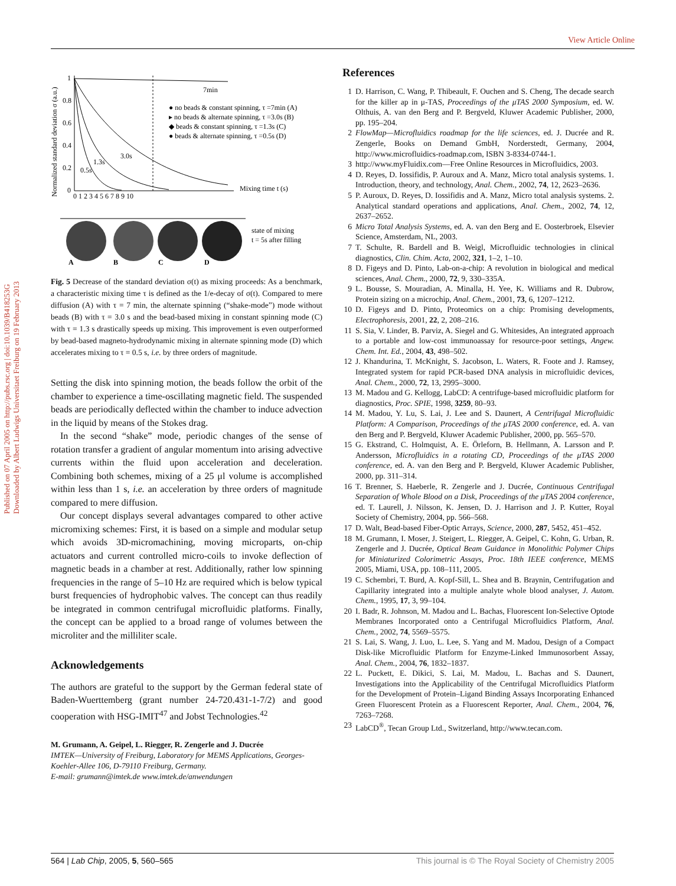View Article Online
Published on 07 April 2005 on http://pubs.rsc.org | doi:10.1039/B418253G
Downloaded by Albert Ludwigs Universitaet Freiburg on 19 February 2013
Normalized standard deviation σ (a.u.)
1
0.8
0.6
0.4
0.2
0
0 1 2 3 4 5 6 7 8 9 10
7min
3.0s
1.3s
0.5s
● no beads & constant spinning, τ =7min (A)
▸ no beads & alternate spinning, τ =3.0s (B)
◆ beads & constant spinning, τ =1.3s (C)
● beads & alternate spinning, τ =0.5s (D)
Mixing time t (s)
state of mixing
t = 5s after filling
A
B
C
D
Fig. 5 Decrease of the standard deviation σ(t) as mixing proceeds: As a benchmark, a characteristic mixing time τ is defined as the 1/e-decay of σ(t). Compared to mere diffusion (A) with τ = 7 min, the alternate spinning (“shake-mode”) mode without beads (B) with τ = 3.0 s and the bead-based mixing in constant spinning mode (C) with τ = 1.3 s drastically speeds up mixing. This improvement is even outperformed by bead-based magneto-hydrodynamic mixing in alternate spinning mode (D) which accelerates mixing to τ = 0.5 s, i.e. by three orders of magnitude.
Setting the disk into spinning motion, the beads follow the orbit of the chamber to experience a time-oscillating magnetic field. The suspended beads are periodically deflected within the chamber to induce advection in the liquid by means of the Stokes drag.
In the second “shake” mode, periodic changes of the sense of rotation transfer a gradient of angular momentum into arising advective currents within the fluid upon acceleration and deceleration. Combining both schemes, mixing of a 25 μl volume is accomplished within less than 1 s, i.e. an acceleration by three orders of magnitude compared to mere diffusion.
Our concept displays several advantages compared to other active micromixing schemes: First, it is based on a simple and modular setup which avoids 3D-micromachining, moving microparts, on-chip actuators and current controlled micro-coils to invoke deflection of magnetic beads in a chamber at rest. Additionally, rather low spinning frequencies in the range of 5–10 Hz are required which is below typical burst frequencies of hydrophobic valves. The concept can thus readily be integrated in common centrifugal microfluidic platforms. Finally, the concept can be applied to a broad range of volumes between the microliter and the milliliter scale.
Acknowledgements
The authors are grateful to the support by the German federal state of Baden-Wuerttemberg (grant number 24-720.431-1-7/2) and good cooperation with HSG-IMIT<sup>47</sup> and Jobst Technologies.<sup>42</sup>
M. Grumann, A. Geipel, L. Riegger, R. Zengerle and J. Ducrée
IMTEK—University of Freiburg, Laboratory for MEMS Applications, Georges-Koehler-Allee 106, D-79110 Freiburg, Germany.
E-mail: grumann@imtek.de www.imtek.de/anwendungen
References
1 D. Harrison, C. Wang, P. Thibeault, F. Ouchen and S. Cheng, The decade search for the killer ap in μ-TAS, Proceedings of the μTAS 2000 Symposium, ed. W. Olthuis, A. van den Berg and P. Bergveld, Kluwer Academic Publisher, 2000, pp. 195–204.
2 FlowMap—Microfluidics roadmap for the life sciences, ed. J. Ducrée and R. Zengerle, Books on Demand GmbH, Norderstedt, Germany, 2004, http://www.microfluidics-roadmap.com, ISBN 3-8334-0744-1.
3 http://www.myFluidix.com—Free Online Resources in Microfluidics, 2003.
4 D. Reyes, D. Iossifidis, P. Auroux and A. Manz, Micro total analysis systems. 1. Introduction, theory, and technology, Anal. Chem., 2002, 74, 12, 2623–2636.
5 P. Auroux, D. Reyes, D. Iossifidis and A. Manz, Micro total analysis systems. 2. Analytical standard operations and applications, Anal. Chem., 2002, 74, 12, 2637–2652.
6 Micro Total Analysis Systems, ed. A. van den Berg and E. Oosterbroek, Elsevier Science, Amsterdam, NL, 2003.
7 T. Schulte, R. Bardell and B. Weigl, Microfluidic technologies in clinical diagnostics, Clin. Chim. Acta, 2002, 321, 1–2, 1–10.
8 D. Figeys and D. Pinto, Lab-on-a-chip: A revolution in biological and medical sciences, Anal. Chem., 2000, 72, 9, 330–335A.
9 L. Bousse, S. Mouradian, A. Minalla, H. Yee, K. Williams and R. Dubrow, Protein sizing on a microchip, Anal. Chem., 2001, 73, 6, 1207–1212.
10 D. Figeys and D. Pinto, Proteomics on a chip: Promising developments, Electrophoresis, 2001, 22, 2, 208–216.
11 S. Sia, V. Linder, B. Parviz, A. Siegel and G. Whitesides, An integrated approach to a portable and low-cost immunoassay for resource-poor settings, Angew. Chem. Int. Ed., 2004, 43, 498–502.
12 J. Khandurina, T. McKnight, S. Jacobson, L. Waters, R. Foote and J. Ramsey, Integrated system for rapid PCR-based DNA analysis in microfluidic devices, Anal. Chem., 2000, 72, 13, 2995–3000.
13 M. Madou and G. Kellogg, LabCD: A centrifuge-based microfluidic platform for diagnostics, Proc. SPIE, 1998, 3259, 80–93.
14 M. Madou, Y. Lu, S. Lai, J. Lee and S. Daunert, A Centrifugal Microfluidic Platform: A Comparison, Proceedings of the μTAS 2000 conference, ed. A. van den Berg and P. Bergveld, Kluwer Academic Publisher, 2000, pp. 565–570.
15 G. Ekstrand, C. Holmquist, A. E. Örleforn, B. Hellmann, A. Larsson and P. Andersson, Microfluidics in a rotating CD, Proceedings of the μTAS 2000 conference, ed. A. van den Berg and P. Bergveld, Kluwer Academic Publisher, 2000, pp. 311–314.
16 T. Brenner, S. Haeberle, R. Zengerle and J. Ducrée, Continuous Centrifugal Separation of Whole Blood on a Disk, Proceedings of the μTAS 2004 conference, ed. T. Laurell, J. Nilsson, K. Jensen, D. J. Harrison and J. P. Kutter, Royal Society of Chemistry, 2004, pp. 566–568.
17 D. Walt, Bead-based Fiber-Optic Arrays, Science, 2000, 287, 5452, 451–452.
18 M. Grumann, I. Moser, J. Steigert, L. Riegger, A. Geipel, C. Kohn, G. Urban, R. Zengerle and J. Ducrée, Optical Beam Guidance in Monolithic Polymer Chips for Miniaturized Colorimetric Assays, Proc. 18th IEEE conference, MEMS 2005, Miami, USA, pp. 108–111, 2005.
19 C. Schembri, T. Burd, A. Kopf-Sill, L. Shea and B. Braynin, Centrifugation and Capillarity integrated into a multiple analyte whole blood analyser, J. Autom. Chem., 1995, 17, 3, 99–104.
20 I. Badr, R. Johnson, M. Madou and L. Bachas, Fluorescent Ion-Selective Optode Membranes Incorporated onto a Centrifugal Microfluidics Platform, Anal. Chem., 2002, 74, 5569–5575.
21 S. Lai, S. Wang, J. Luo, L. Lee, S. Yang and M. Madou, Design of a Compact Disk-like Microfluidic Platform for Enzyme-Linked Immunosorbent Assay, Anal. Chem., 2004, 76, 1832–1837.
22 L. Puckett, E. Dikici, S. Lai, M. Madou, L. Bachas and S. Daunert, Investigations into the Applicability of the Centrifugal Microfluidics Platform for the Development of Protein–Ligand Binding Assays Incorporating Enhanced Green Fluorescent Protein as a Fluorescent Reporter, Anal. Chem., 2004, 76, 7263–7268.
23 LabCD<sup>®</sup>, Tecan Group Ltd., Switzerland, http://www.tecan.com.
564 | Lab Chip, 2005, 5, 560–565 This journal is © The Royal Society of Chemistry 2005